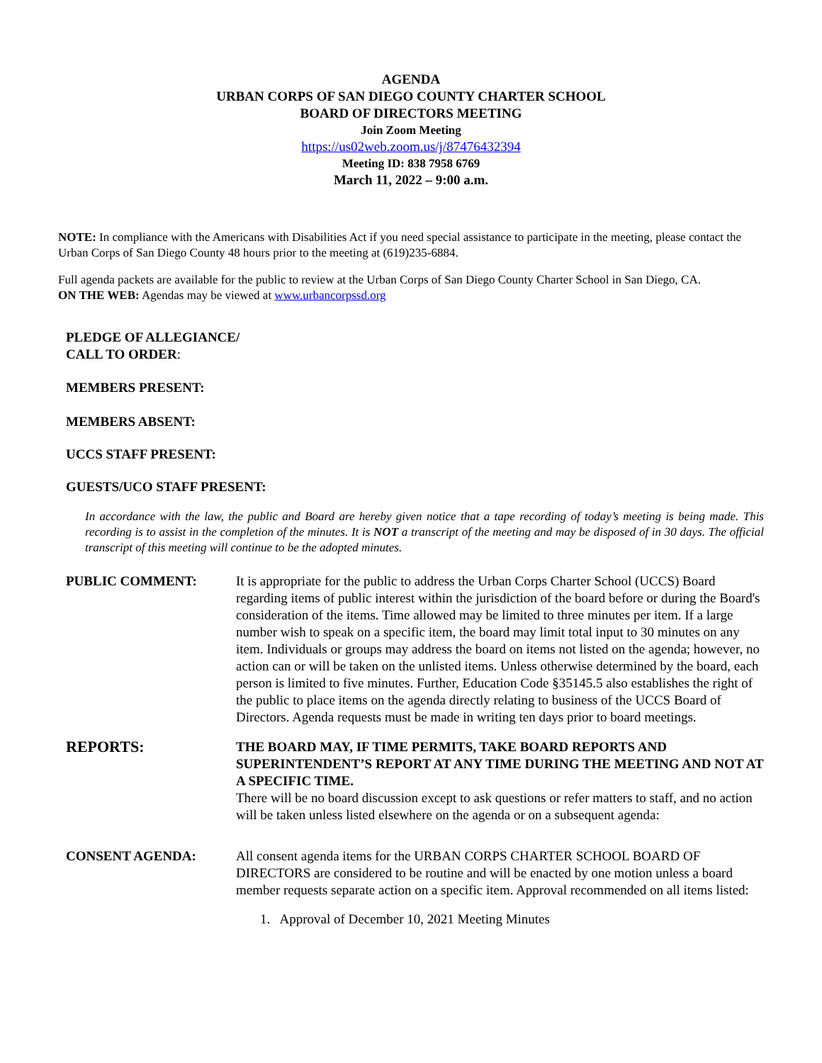AGENDA
URBAN CORPS OF SAN DIEGO COUNTY CHARTER SCHOOL
BOARD OF DIRECTORS MEETING
Join Zoom Meeting
https://us02web.zoom.us/j/87476432394
Meeting ID: 838 7958 6769
March 11, 2022 – 9:00 a.m.
NOTE: In compliance with the Americans with Disabilities Act if you need special assistance to participate in the meeting, please contact the Urban Corps of San Diego County 48 hours prior to the meeting at (619)235-6884.
Full agenda packets are available for the public to review at the Urban Corps of San Diego County Charter School in San Diego, CA.
ON THE WEB: Agendas may be viewed at www.urbancorpssd.org
PLEDGE OF ALLEGIANCE/
CALL TO ORDER:
MEMBERS PRESENT:
MEMBERS ABSENT:
UCCS STAFF PRESENT:
GUESTS/UCO STAFF PRESENT:
In accordance with the law, the public and Board are hereby given notice that a tape recording of today’s meeting is being made. This recording is to assist in the completion of the minutes. It is NOT a transcript of the meeting and may be disposed of in 30 days. The official transcript of this meeting will continue to be the adopted minutes.
PUBLIC COMMENT: It is appropriate for the public to address the Urban Corps Charter School (UCCS) Board regarding items of public interest within the jurisdiction of the board before or during the Board's consideration of the items. Time allowed may be limited to three minutes per item. If a large number wish to speak on a specific item, the board may limit total input to 30 minutes on any item. Individuals or groups may address the board on items not listed on the agenda; however, no action can or will be taken on the unlisted items. Unless otherwise determined by the board, each person is limited to five minutes. Further, Education Code §35145.5 also establishes the right of the public to place items on the agenda directly relating to business of the UCCS Board of Directors. Agenda requests must be made in writing ten days prior to board meetings.
REPORTS:
THE BOARD MAY, IF TIME PERMITS, TAKE BOARD REPORTS AND SUPERINTENDENT’S REPORT AT ANY TIME DURING THE MEETING AND NOT AT A SPECIFIC TIME.
There will be no board discussion except to ask questions or refer matters to staff, and no action will be taken unless listed elsewhere on the agenda or on a subsequent agenda:
CONSENT AGENDA: All consent agenda items for the URBAN CORPS CHARTER SCHOOL BOARD OF DIRECTORS are considered to be routine and will be enacted by one motion unless a board member requests separate action on a specific item. Approval recommended on all items listed:
1. Approval of December 10, 2021 Meeting Minutes